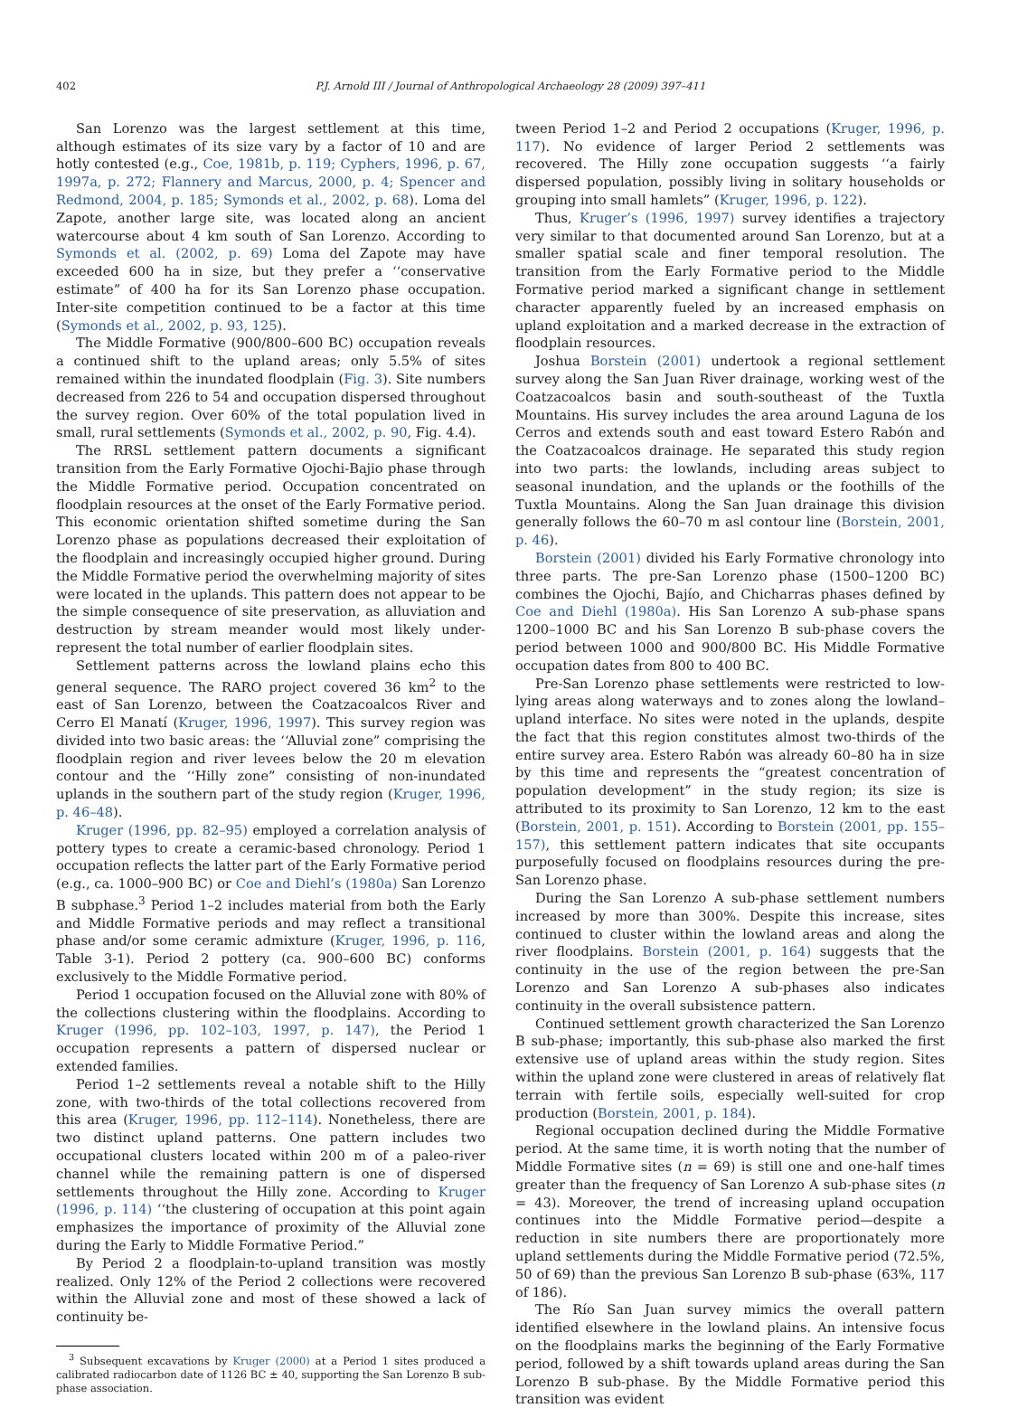402 P.J. Arnold III / Journal of Anthropological Archaeology 28 (2009) 397–411
San Lorenzo was the largest settlement at this time, although estimates of its size vary by a factor of 10 and are hotly contested (e.g., Coe, 1981b, p. 119; Cyphers, 1996, p. 67, 1997a, p. 272; Flannery and Marcus, 2000, p. 4; Spencer and Redmond, 2004, p. 185; Symonds et al., 2002, p. 68). Loma del Zapote, another large site, was located along an ancient watercourse about 4 km south of San Lorenzo. According to Symonds et al. (2002, p. 69) Loma del Zapote may have exceeded 600 ha in size, but they prefer a ‘‘conservative estimate” of 400 ha for its San Lorenzo phase occupation. Inter-site competition continued to be a factor at this time (Symonds et al., 2002, p. 93, 125).
The Middle Formative (900/800–600 BC) occupation reveals a continued shift to the upland areas; only 5.5% of sites remained within the inundated floodplain (Fig. 3). Site numbers decreased from 226 to 54 and occupation dispersed throughout the survey region. Over 60% of the total population lived in small, rural settlements (Symonds et al., 2002, p. 90, Fig. 4.4).
The RRSL settlement pattern documents a significant transition from the Early Formative Ojochi-Bajio phase through the Middle Formative period. Occupation concentrated on floodplain resources at the onset of the Early Formative period. This economic orientation shifted sometime during the San Lorenzo phase as populations decreased their exploitation of the floodplain and increasingly occupied higher ground. During the Middle Formative period the overwhelming majority of sites were located in the uplands. This pattern does not appear to be the simple consequence of site preservation, as alluviation and destruction by stream meander would most likely under-represent the total number of earlier floodplain sites.
Settlement patterns across the lowland plains echo this general sequence. The RARO project covered 36 km<sup>2</sup> to the east of San Lorenzo, between the Coatzacoalcos River and Cerro El Manatí (Kruger, 1996, 1997). This survey region was divided into two basic areas: the ‘‘Alluvial zone” comprising the floodplain region and river levees below the 20 m elevation contour and the ‘‘Hilly zone” consisting of non-inundated uplands in the southern part of the study region (Kruger, 1996, p. 46–48).
Kruger (1996, pp. 82–95) employed a correlation analysis of pottery types to create a ceramic-based chronology. Period 1 occupation reflects the latter part of the Early Formative period (e.g., ca. 1000–900 BC) or Coe and Diehl’s (1980a) San Lorenzo B subphase.<sup>3</sup> Period 1–2 includes material from both the Early and Middle Formative periods and may reflect a transitional phase and/or some ceramic admixture (Kruger, 1996, p. 116, Table 3-1). Period 2 pottery (ca. 900–600 BC) conforms exclusively to the Middle Formative period.
Period 1 occupation focused on the Alluvial zone with 80% of the collections clustering within the floodplains. According to Kruger (1996, pp. 102–103, 1997, p. 147), the Period 1 occupation represents a pattern of dispersed nuclear or extended families.
Period 1–2 settlements reveal a notable shift to the Hilly zone, with two-thirds of the total collections recovered from this area (Kruger, 1996, pp. 112–114). Nonetheless, there are two distinct upland patterns. One pattern includes two occupational clusters located within 200 m of a paleo-river channel while the remaining pattern is one of dispersed settlements throughout the Hilly zone. According to Kruger (1996, p. 114) ‘‘the clustering of occupation at this point again emphasizes the importance of proximity of the Alluvial zone during the Early to Middle Formative Period.”
By Period 2 a floodplain-to-upland transition was mostly realized. Only 12% of the Period 2 collections were recovered within the Alluvial zone and most of these showed a lack of continuity be-
<sup>3</sup> Subsequent excavations by Kruger (2000) at a Period 1 sites produced a calibrated radiocarbon date of 1126 BC ± 40, supporting the San Lorenzo B sub-phase association.
tween Period 1–2 and Period 2 occupations (Kruger, 1996, p. 117). No evidence of larger Period 2 settlements was recovered. The Hilly zone occupation suggests ‘‘a fairly dispersed population, possibly living in solitary households or grouping into small hamlets” (Kruger, 1996, p. 122).
Thus, Kruger’s (1996, 1997) survey identifies a trajectory very similar to that documented around San Lorenzo, but at a smaller spatial scale and finer temporal resolution. The transition from the Early Formative period to the Middle Formative period marked a significant change in settlement character apparently fueled by an increased emphasis on upland exploitation and a marked decrease in the extraction of floodplain resources.
Joshua Borstein (2001) undertook a regional settlement survey along the San Juan River drainage, working west of the Coatzacoalcos basin and south-southeast of the Tuxtla Mountains. His survey includes the area around Laguna de los Cerros and extends south and east toward Estero Rabón and the Coatzacoalcos drainage. He separated this study region into two parts: the lowlands, including areas subject to seasonal inundation, and the uplands or the foothills of the Tuxtla Mountains. Along the San Juan drainage this division generally follows the 60–70 m asl contour line (Borstein, 2001, p. 46).
Borstein (2001) divided his Early Formative chronology into three parts. The pre-San Lorenzo phase (1500–1200 BC) combines the Ojochi, Bajío, and Chicharras phases defined by Coe and Diehl (1980a). His San Lorenzo A sub-phase spans 1200–1000 BC and his San Lorenzo B sub-phase covers the period between 1000 and 900/800 BC. His Middle Formative occupation dates from 800 to 400 BC.
Pre-San Lorenzo phase settlements were restricted to low-lying areas along waterways and to zones along the lowland–upland interface. No sites were noted in the uplands, despite the fact that this region constitutes almost two-thirds of the entire survey area. Estero Rabón was already 60–80 ha in size by this time and represents the “greatest concentration of population development” in the study region; its size is attributed to its proximity to San Lorenzo, 12 km to the east (Borstein, 2001, p. 151). According to Borstein (2001, pp. 155–157), this settlement pattern indicates that site occupants purposefully focused on floodplains resources during the pre-San Lorenzo phase.
During the San Lorenzo A sub-phase settlement numbers increased by more than 300%. Despite this increase, sites continued to cluster within the lowland areas and along the river floodplains. Borstein (2001, p. 164) suggests that the continuity in the use of the region between the pre-San Lorenzo and San Lorenzo A sub-phases also indicates continuity in the overall subsistence pattern.
Continued settlement growth characterized the San Lorenzo B sub-phase; importantly, this sub-phase also marked the first extensive use of upland areas within the study region. Sites within the upland zone were clustered in areas of relatively flat terrain with fertile soils, especially well-suited for crop production (Borstein, 2001, p. 184).
Regional occupation declined during the Middle Formative period. At the same time, it is worth noting that the number of Middle Formative sites (n = 69) is still one and one-half times greater than the frequency of San Lorenzo A sub-phase sites (n = 43). Moreover, the trend of increasing upland occupation continues into the Middle Formative period—despite a reduction in site numbers there are proportionately more upland settlements during the Middle Formative period (72.5%, 50 of 69) than the previous San Lorenzo B sub-phase (63%, 117 of 186).
The Río San Juan survey mimics the overall pattern identified elsewhere in the lowland plains. An intensive focus on the floodplains marks the beginning of the Early Formative period, followed by a shift towards upland areas during the San Lorenzo B sub-phase. By the Middle Formative period this transition was evident